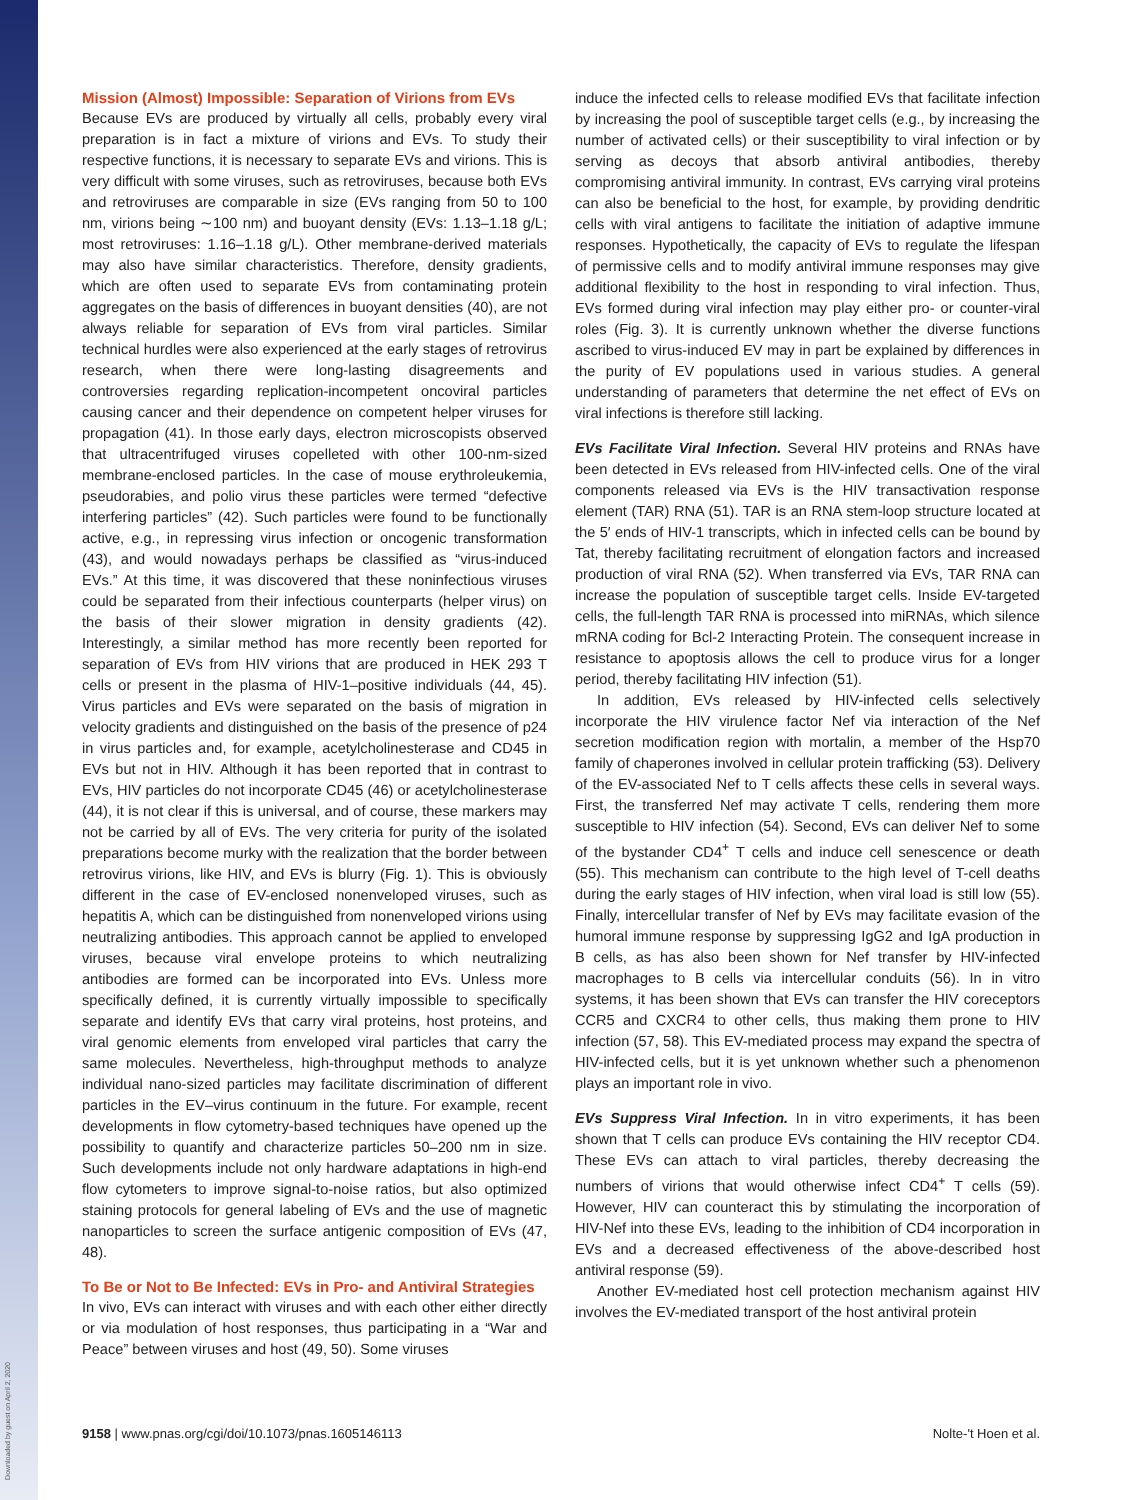Downloaded by guest on April 2, 2020
Mission (Almost) Impossible: Separation of Virions from EVs
Because EVs are produced by virtually all cells, probably every viral preparation is in fact a mixture of virions and EVs. To study their respective functions, it is necessary to separate EVs and virions. This is very difficult with some viruses, such as retroviruses, because both EVs and retroviruses are comparable in size (EVs ranging from 50 to 100 nm, virions being ∼100 nm) and buoyant density (EVs: 1.13–1.18 g/L; most retroviruses: 1.16–1.18 g/L). Other membrane-derived materials may also have similar characteristics. Therefore, density gradients, which are often used to separate EVs from contaminating protein aggregates on the basis of differences in buoyant densities (40), are not always reliable for separation of EVs from viral particles. Similar technical hurdles were also experienced at the early stages of retrovirus research, when there were long-lasting disagreements and controversies regarding replication-incompetent oncoviral particles causing cancer and their dependence on competent helper viruses for propagation (41). In those early days, electron microscopists observed that ultracentrifuged viruses copelleted with other 100-nm-sized membrane-enclosed particles. In the case of mouse erythroleukemia, pseudorabies, and polio virus these particles were termed “defective interfering particles” (42). Such particles were found to be functionally active, e.g., in repressing virus infection or oncogenic transformation (43), and would nowadays perhaps be classified as “virus-induced EVs.” At this time, it was discovered that these noninfectious viruses could be separated from their infectious counterparts (helper virus) on the basis of their slower migration in density gradients (42). Interestingly, a similar method has more recently been reported for separation of EVs from HIV virions that are produced in HEK 293 T cells or present in the plasma of HIV-1–positive individuals (44, 45). Virus particles and EVs were separated on the basis of migration in velocity gradients and distinguished on the basis of the presence of p24 in virus particles and, for example, acetylcholinesterase and CD45 in EVs but not in HIV. Although it has been reported that in contrast to EVs, HIV particles do not incorporate CD45 (46) or acetylcholinesterase (44), it is not clear if this is universal, and of course, these markers may not be carried by all of EVs. The very criteria for purity of the isolated preparations become murky with the realization that the border between retrovirus virions, like HIV, and EVs is blurry (Fig. 1). This is obviously different in the case of EV-enclosed nonenveloped viruses, such as hepatitis A, which can be distinguished from nonenveloped virions using neutralizing antibodies. This approach cannot be applied to enveloped viruses, because viral envelope proteins to which neutralizing antibodies are formed can be incorporated into EVs. Unless more specifically defined, it is currently virtually impossible to specifically separate and identify EVs that carry viral proteins, host proteins, and viral genomic elements from enveloped viral particles that carry the same molecules. Nevertheless, high-throughput methods to analyze individual nano-sized particles may facilitate discrimination of different particles in the EV–virus continuum in the future. For example, recent developments in flow cytometry-based techniques have opened up the possibility to quantify and characterize particles 50–200 nm in size. Such developments include not only hardware adaptations in high-end flow cytometers to improve signal-to-noise ratios, but also optimized staining protocols for general labeling of EVs and the use of magnetic nanoparticles to screen the surface antigenic composition of EVs (47, 48).
To Be or Not to Be Infected: EVs in Pro- and Antiviral Strategies
In vivo, EVs can interact with viruses and with each other either directly or via modulation of host responses, thus participating in a “War and Peace” between viruses and host (49, 50). Some viruses
induce the infected cells to release modified EVs that facilitate infection by increasing the pool of susceptible target cells (e.g., by increasing the number of activated cells) or their susceptibility to viral infection or by serving as decoys that absorb antiviral antibodies, thereby compromising antiviral immunity. In contrast, EVs carrying viral proteins can also be beneficial to the host, for example, by providing dendritic cells with viral antigens to facilitate the initiation of adaptive immune responses. Hypothetically, the capacity of EVs to regulate the lifespan of permissive cells and to modify antiviral immune responses may give additional flexibility to the host in responding to viral infection. Thus, EVs formed during viral infection may play either pro- or counter-viral roles (Fig. 3). It is currently unknown whether the diverse functions ascribed to virus-induced EV may in part be explained by differences in the purity of EV populations used in various studies. A general understanding of parameters that determine the net effect of EVs on viral infections is therefore still lacking.
EVs Facilitate Viral Infection. Several HIV proteins and RNAs have been detected in EVs released from HIV-infected cells. One of the viral components released via EVs is the HIV transactivation response element (TAR) RNA (51). TAR is an RNA stem-loop structure located at the 5′ ends of HIV-1 transcripts, which in infected cells can be bound by Tat, thereby facilitating recruitment of elongation factors and increased production of viral RNA (52). When transferred via EVs, TAR RNA can increase the population of susceptible target cells. Inside EV-targeted cells, the full-length TAR RNA is processed into miRNAs, which silence mRNA coding for Bcl-2 Interacting Protein. The consequent increase in resistance to apoptosis allows the cell to produce virus for a longer period, thereby facilitating HIV infection (51).
In addition, EVs released by HIV-infected cells selectively incorporate the HIV virulence factor Nef via interaction of the Nef secretion modification region with mortalin, a member of the Hsp70 family of chaperones involved in cellular protein trafficking (53). Delivery of the EV-associated Nef to T cells affects these cells in several ways. First, the transferred Nef may activate T cells, rendering them more susceptible to HIV infection (54). Second, EVs can deliver Nef to some of the bystander CD4<sup>+</sup> T cells and induce cell senescence or death (55). This mechanism can contribute to the high level of T-cell deaths during the early stages of HIV infection, when viral load is still low (55). Finally, intercellular transfer of Nef by EVs may facilitate evasion of the humoral immune response by suppressing IgG2 and IgA production in B cells, as has also been shown for Nef transfer by HIV-infected macrophages to B cells via intercellular conduits (56). In in vitro systems, it has been shown that EVs can transfer the HIV coreceptors CCR5 and CXCR4 to other cells, thus making them prone to HIV infection (57, 58). This EV-mediated process may expand the spectra of HIV-infected cells, but it is yet unknown whether such a phenomenon plays an important role in vivo.
EVs Suppress Viral Infection. In in vitro experiments, it has been shown that T cells can produce EVs containing the HIV receptor CD4. These EVs can attach to viral particles, thereby decreasing the numbers of virions that would otherwise infect CD4<sup>+</sup> T cells (59). However, HIV can counteract this by stimulating the incorporation of HIV-Nef into these EVs, leading to the inhibition of CD4 incorporation in EVs and a decreased effectiveness of the above-described host antiviral response (59).
Another EV-mediated host cell protection mechanism against HIV involves the EV-mediated transport of the host antiviral protein
9158 | www.pnas.org/cgi/doi/10.1073/pnas.1605146113 Nolte-'t Hoen et al.